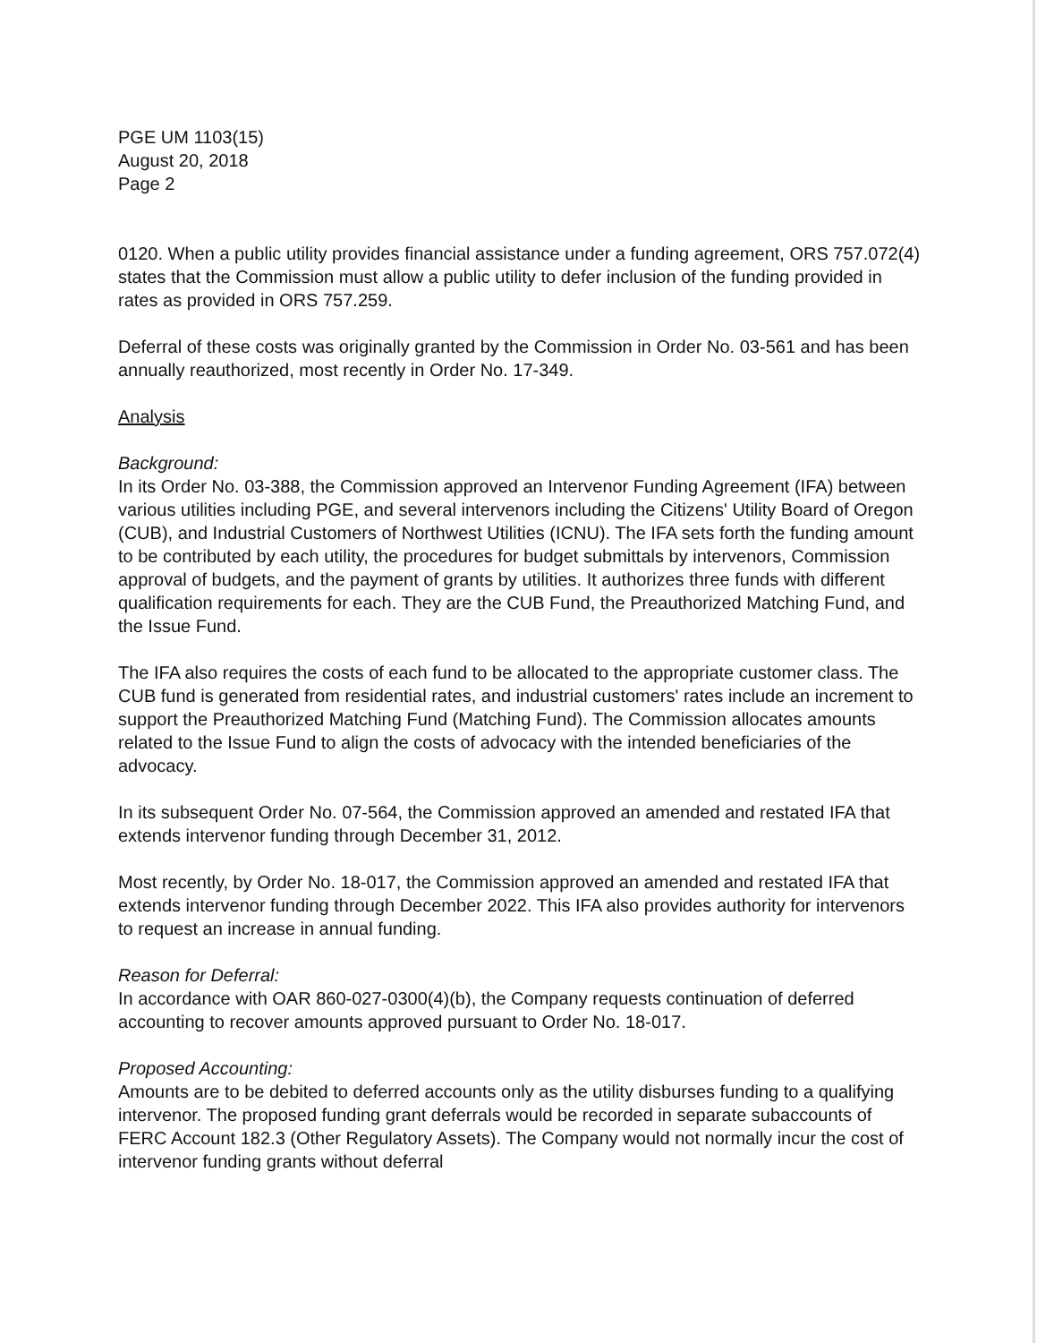PGE UM 1103(15)
August 20, 2018
Page 2
0120. When a public utility provides financial assistance under a funding agreement, ORS 757.072(4) states that the Commission must allow a public utility to defer inclusion of the funding provided in rates as provided in ORS 757.259.
Deferral of these costs was originally granted by the Commission in Order No. 03-561 and has been annually reauthorized, most recently in Order No. 17-349.
Analysis
Background:
In its Order No. 03-388, the Commission approved an Intervenor Funding Agreement (IFA) between various utilities including PGE, and several intervenors including the Citizens' Utility Board of Oregon (CUB), and Industrial Customers of Northwest Utilities (ICNU). The IFA sets forth the funding amount to be contributed by each utility, the procedures for budget submittals by intervenors, Commission approval of budgets, and the payment of grants by utilities. It authorizes three funds with different qualification requirements for each. They are the CUB Fund, the Preauthorized Matching Fund, and the Issue Fund.
The IFA also requires the costs of each fund to be allocated to the appropriate customer class. The CUB fund is generated from residential rates, and industrial customers' rates include an increment to support the Preauthorized Matching Fund (Matching Fund). The Commission allocates amounts related to the Issue Fund to align the costs of advocacy with the intended beneficiaries of the advocacy.
In its subsequent Order No. 07-564, the Commission approved an amended and restated IFA that extends intervenor funding through December 31, 2012.
Most recently, by Order No. 18-017, the Commission approved an amended and restated IFA that extends intervenor funding through December 2022. This IFA also provides authority for intervenors to request an increase in annual funding.
Reason for Deferral:
In accordance with OAR 860-027-0300(4)(b), the Company requests continuation of deferred accounting to recover amounts approved pursuant to Order No. 18-017.
Proposed Accounting:
Amounts are to be debited to deferred accounts only as the utility disburses funding to a qualifying intervenor. The proposed funding grant deferrals would be recorded in separate subaccounts of FERC Account 182.3 (Other Regulatory Assets). The Company would not normally incur the cost of intervenor funding grants without deferral